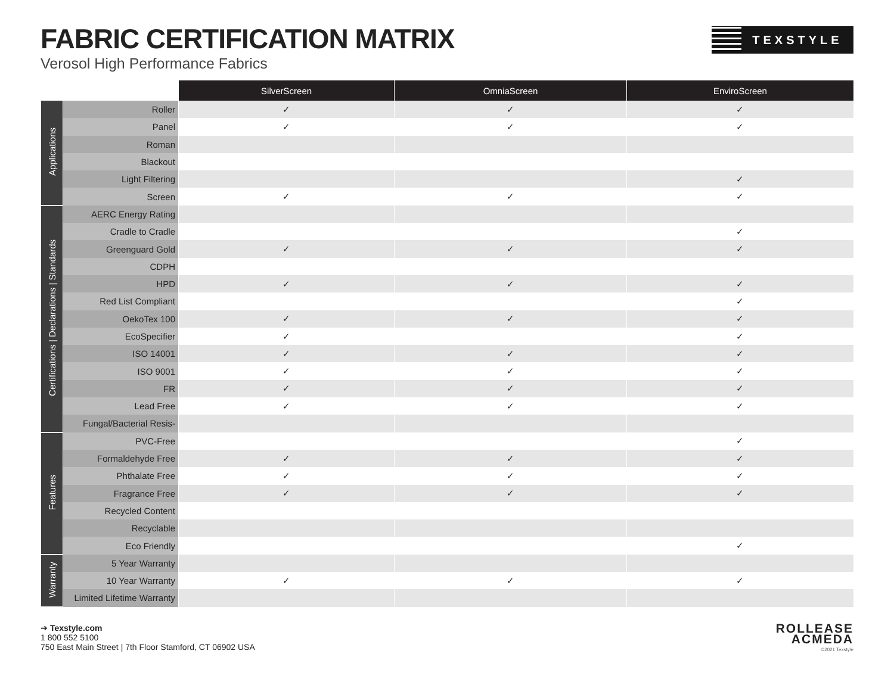FABRIC CERTIFICATION MATRIX
Verosol High Performance Fabrics
TEXSTYLE
| | | SilverScreen | OmniaScreen | EnviroScreen |
| --- | --- | --- | --- | --- |
| Applications | Roller | ✓ | ✓ | ✓ |
| | Panel | ✓ | ✓ | ✓ |
| | Roman | | | |
| | Blackout | | | |
| | Light Filtering | | | ✓ |
| | Screen | ✓ | ✓ | ✓ |
| Certifications / Declarations / Standards | AERC Energy Rating | | | |
| | Cradle to Cradle | | | ✓ |
| | Greenguard Gold | ✓ | ✓ | ✓ |
| | CDPH | | | |
| | HPD | ✓ | ✓ | ✓ |
| | Red List Compliant | | | ✓ |
| | OekoTex 100 | ✓ | ✓ | ✓ |
| | EcoSpecifier | ✓ | | ✓ |
| | ISO 14001 | ✓ | ✓ | ✓ |
| | ISO 9001 | ✓ | ✓ | ✓ |
| | FR | ✓ | ✓ | ✓ |
| | Lead Free | ✓ | ✓ | ✓ |
| | Fungal/Bacterial Resis- | | | |
| Features | PVC-Free | | | ✓ |
| | Formaldehyde Free | ✓ | ✓ | ✓ |
| | Phthalate Free | ✓ | ✓ | ✓ |
| | Fragrance Free | ✓ | ✓ | ✓ |
| | Recycled Content | | | |
| | Recyclable | | | |
| | Eco Friendly | | | ✓ |
| Warranty | 5 Year Warranty | | | |
| | 10 Year Warranty | ✓ | ✓ | ✓ |
| | Limited Lifetime Warranty | | | |
➔ Texstyle.com
1 800 552 5100
750 East Main Street | 7th Floor Stamford, CT 06902 USA
ROLLEASE
ACMEDA
©2021 Texstyle